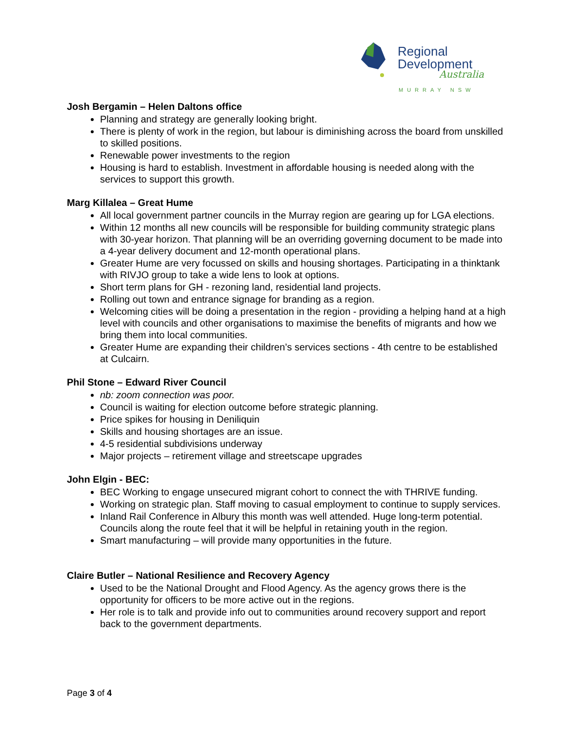Regional
Development
Australia
MURRAY NSW
Josh Bergamin – Helen Daltons office
Planning and strategy are generally looking bright.
There is plenty of work in the region, but labour is diminishing across the board from unskilled to skilled positions.
Renewable power investments to the region
Housing is hard to establish. Investment in affordable housing is needed along with the services to support this growth.
Marg Killalea – Great Hume
All local government partner councils in the Murray region are gearing up for LGA elections.
Within 12 months all new councils will be responsible for building community strategic plans with 30-year horizon. That planning will be an overriding governing document to be made into a 4-year delivery document and 12-month operational plans.
Greater Hume are very focussed on skills and housing shortages. Participating in a thinktank with RIVJO group to take a wide lens to look at options.
Short term plans for GH - rezoning land, residential land projects.
Rolling out town and entrance signage for branding as a region.
Welcoming cities will be doing a presentation in the region - providing a helping hand at a high level with councils and other organisations to maximise the benefits of migrants and how we bring them into local communities.
Greater Hume are expanding their children’s services sections - 4th centre to be established at Culcairn.
Phil Stone – Edward River Council
nb: zoom connection was poor.
Council is waiting for election outcome before strategic planning.
Price spikes for housing in Deniliquin
Skills and housing shortages are an issue.
4-5 residential subdivisions underway
Major projects – retirement village and streetscape upgrades
John Elgin - BEC:
BEC Working to engage unsecured migrant cohort to connect the with THRIVE funding.
Working on strategic plan. Staff moving to casual employment to continue to supply services.
Inland Rail Conference in Albury this month was well attended. Huge long-term potential. Councils along the route feel that it will be helpful in retaining youth in the region.
Smart manufacturing – will provide many opportunities in the future.
Claire Butler – National Resilience and Recovery Agency
Used to be the National Drought and Flood Agency. As the agency grows there is the opportunity for officers to be more active out in the regions.
Her role is to talk and provide info out to communities around recovery support and report back to the government departments.
Page 3 of 4